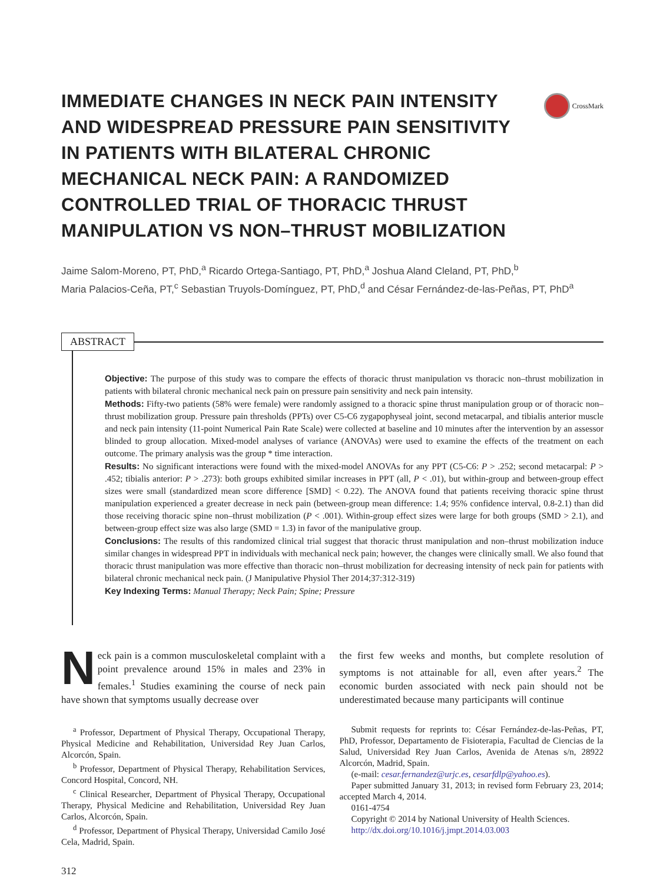CrossMark
IMMEDIATE CHANGES IN NECK PAIN INTENSITY AND WIDESPREAD PRESSURE PAIN SENSITIVITY IN PATIENTS WITH BILATERAL CHRONIC MECHANICAL NECK PAIN: A RANDOMIZED CONTROLLED TRIAL OF THORACIC THRUST MANIPULATION VS NON–THRUST MOBILIZATION
Jaime Salom-Moreno, PT, PhD,<sup>a</sup> Ricardo Ortega-Santiago, PT, PhD,<sup>a</sup> Joshua Aland Cleland, PT, PhD,<sup>b</sup>
Maria Palacios-Ceña, PT,<sup>c</sup> Sebastian Truyols-Domínguez, PT, PhD,<sup>d</sup> and César Fernández-de-las-Peñas, PT, PhD<sup>a</sup>
ABSTRACT
Objective: The purpose of this study was to compare the effects of thoracic thrust manipulation vs thoracic non–thrust mobilization in patients with bilateral chronic mechanical neck pain on pressure pain sensitivity and neck pain intensity.
Methods: Fifty-two patients (58% were female) were randomly assigned to a thoracic spine thrust manipulation group or of thoracic non–thrust mobilization group. Pressure pain thresholds (PPTs) over C5-C6 zygapophyseal joint, second metacarpal, and tibialis anterior muscle and neck pain intensity (11-point Numerical Pain Rate Scale) were collected at baseline and 10 minutes after the intervention by an assessor blinded to group allocation. Mixed-model analyses of variance (ANOVAs) were used to examine the effects of the treatment on each outcome. The primary analysis was the group * time interaction.
Results: No significant interactions were found with the mixed-model ANOVAs for any PPT (C5-C6: P > .252; second metacarpal: P > .452; tibialis anterior: P > .273): both groups exhibited similar increases in PPT (all, P < .01), but within-group and between-group effect sizes were small (standardized mean score difference [SMD] < 0.22). The ANOVA found that patients receiving thoracic spine thrust manipulation experienced a greater decrease in neck pain (between-group mean difference: 1.4; 95% confidence interval, 0.8-2.1) than did those receiving thoracic spine non–thrust mobilization (P < .001). Within-group effect sizes were large for both groups (SMD > 2.1), and between-group effect size was also large (SMD = 1.3) in favor of the manipulative group.
Conclusions: The results of this randomized clinical trial suggest that thoracic thrust manipulation and non–thrust mobilization induce similar changes in widespread PPT in individuals with mechanical neck pain; however, the changes were clinically small. We also found that thoracic thrust manipulation was more effective than thoracic non–thrust mobilization for decreasing intensity of neck pain for patients with bilateral chronic mechanical neck pain. (J Manipulative Physiol Ther 2014;37:312-319)
Key Indexing Terms: Manual Therapy; Neck Pain; Spine; Pressure
Neck pain is a common musculoskeletal complaint with a point prevalence around 15% in males and 23% in females.<sup>1</sup> Studies examining the course of neck pain have shown that symptoms usually decrease over
<sup>a</sup> Professor, Department of Physical Therapy, Occupational Therapy, Physical Medicine and Rehabilitation, Universidad Rey Juan Carlos, Alcorcón, Spain.
<sup>b</sup> Professor, Department of Physical Therapy, Rehabilitation Services, Concord Hospital, Concord, NH.
<sup>c</sup> Clinical Researcher, Department of Physical Therapy, Occupational Therapy, Physical Medicine and Rehabilitation, Universidad Rey Juan Carlos, Alcorcón, Spain.
<sup>d</sup> Professor, Department of Physical Therapy, Universidad Camilo José Cela, Madrid, Spain.
the first few weeks and months, but complete resolution of symptoms is not attainable for all, even after years.<sup>2</sup> The economic burden associated with neck pain should not be underestimated because many participants will continue
Submit requests for reprints to: César Fernández-de-las-Peñas, PT, PhD, Professor, Departamento de Fisioterapia, Facultad de Ciencias de la Salud, Universidad Rey Juan Carlos, Avenida de Atenas s/n, 28922 Alcorcón, Madrid, Spain.
(e-mail: cesar.fernandez@urjc.es, cesarfdlp@yahoo.es).
Paper submitted January 31, 2013; in revised form February 23, 2014; accepted March 4, 2014.
0161-4754
Copyright © 2014 by National University of Health Sciences.
http://dx.doi.org/10.1016/j.jmpt.2014.03.003
312